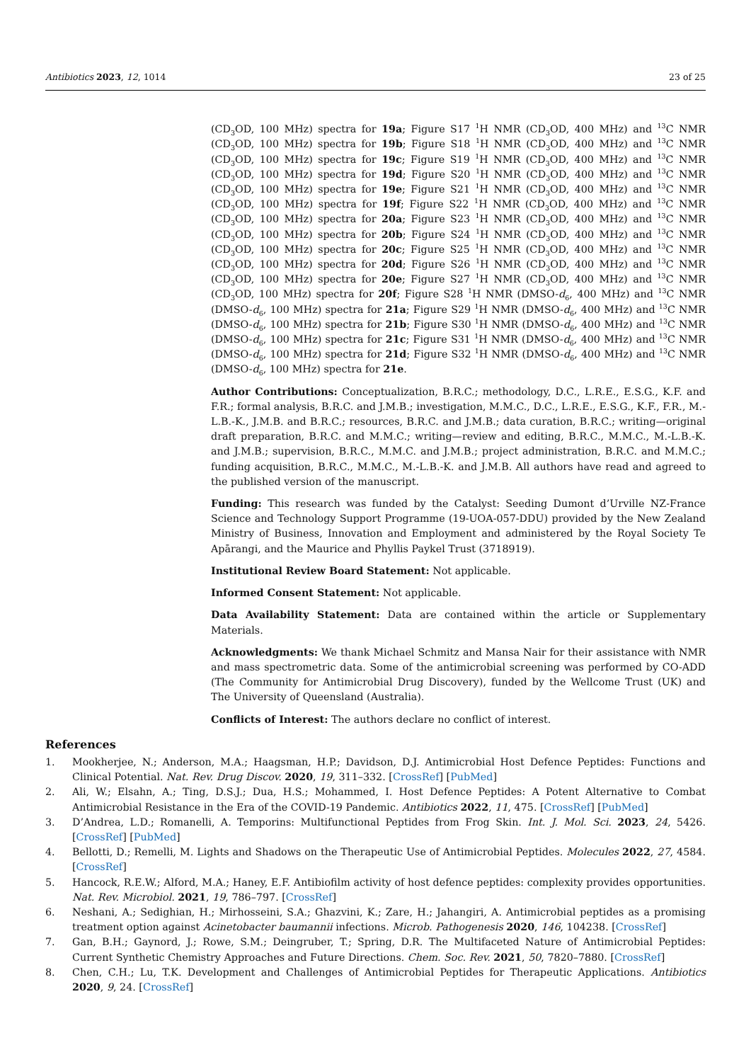Antibiotics 2023, 12, 1014 23 of 25
(CD<sub>3</sub>OD, 100 MHz) spectra for 19a; Figure S17 <sup>1</sup>H NMR (CD<sub>3</sub>OD, 400 MHz) and <sup>13</sup>C NMR (CD<sub>3</sub>OD, 100 MHz) spectra for 19b; Figure S18 <sup>1</sup>H NMR (CD<sub>3</sub>OD, 400 MHz) and <sup>13</sup>C NMR (CD<sub>3</sub>OD, 100 MHz) spectra for 19c; Figure S19 <sup>1</sup>H NMR (CD<sub>3</sub>OD, 400 MHz) and <sup>13</sup>C NMR (CD<sub>3</sub>OD, 100 MHz) spectra for 19d; Figure S20 <sup>1</sup>H NMR (CD<sub>3</sub>OD, 400 MHz) and <sup>13</sup>C NMR (CD<sub>3</sub>OD, 100 MHz) spectra for 19e; Figure S21 <sup>1</sup>H NMR (CD<sub>3</sub>OD, 400 MHz) and <sup>13</sup>C NMR (CD<sub>3</sub>OD, 100 MHz) spectra for 19f; Figure S22 <sup>1</sup>H NMR (CD<sub>3</sub>OD, 400 MHz) and <sup>13</sup>C NMR (CD<sub>3</sub>OD, 100 MHz) spectra for 20a; Figure S23 <sup>1</sup>H NMR (CD<sub>3</sub>OD, 400 MHz) and <sup>13</sup>C NMR (CD<sub>3</sub>OD, 100 MHz) spectra for 20b; Figure S24 <sup>1</sup>H NMR (CD<sub>3</sub>OD, 400 MHz) and <sup>13</sup>C NMR (CD<sub>3</sub>OD, 100 MHz) spectra for 20c; Figure S25 <sup>1</sup>H NMR (CD<sub>3</sub>OD, 400 MHz) and <sup>13</sup>C NMR (CD<sub>3</sub>OD, 100 MHz) spectra for 20d; Figure S26 <sup>1</sup>H NMR (CD<sub>3</sub>OD, 400 MHz) and <sup>13</sup>C NMR (CD<sub>3</sub>OD, 100 MHz) spectra for 20e; Figure S27 <sup>1</sup>H NMR (CD<sub>3</sub>OD, 400 MHz) and <sup>13</sup>C NMR (CD<sub>3</sub>OD, 100 MHz) spectra for 20f; Figure S28 <sup>1</sup>H NMR (DMSO-d<sub>6</sub>, 400 MHz) and <sup>13</sup>C NMR (DMSO-d<sub>6</sub>, 100 MHz) spectra for 21a; Figure S29 <sup>1</sup>H NMR (DMSO-d<sub>6</sub>, 400 MHz) and <sup>13</sup>C NMR (DMSO-d<sub>6</sub>, 100 MHz) spectra for 21b; Figure S30 <sup>1</sup>H NMR (DMSO-d<sub>6</sub>, 400 MHz) and <sup>13</sup>C NMR (DMSO-d<sub>6</sub>, 100 MHz) spectra for 21c; Figure S31 <sup>1</sup>H NMR (DMSO-d<sub>6</sub>, 400 MHz) and <sup>13</sup>C NMR (DMSO-d<sub>6</sub>, 100 MHz) spectra for 21d; Figure S32 <sup>1</sup>H NMR (DMSO-d<sub>6</sub>, 400 MHz) and <sup>13</sup>C NMR (DMSO-d<sub>6</sub>, 100 MHz) spectra for 21e.
Author Contributions: Conceptualization, B.R.C.; methodology, D.C., L.R.E., E.S.G., K.F. and F.R.; formal analysis, B.R.C. and J.M.B.; investigation, M.M.C., D.C., L.R.E., E.S.G., K.F., F.R., M.-L.B.-K., J.M.B. and B.R.C.; resources, B.R.C. and J.M.B.; data curation, B.R.C.; writing—original draft preparation, B.R.C. and M.M.C.; writing—review and editing, B.R.C., M.M.C., M.-L.B.-K. and J.M.B.; supervision, B.R.C., M.M.C. and J.M.B.; project administration, B.R.C. and M.M.C.; funding acquisition, B.R.C., M.M.C., M.-L.B.-K. and J.M.B. All authors have read and agreed to the published version of the manuscript.
Funding: This research was funded by the Catalyst: Seeding Dumont d’Urville NZ-France Science and Technology Support Programme (19-UOA-057-DDU) provided by the New Zealand Ministry of Business, Innovation and Employment and administered by the Royal Society Te Apārangi, and the Maurice and Phyllis Paykel Trust (3718919).
Institutional Review Board Statement: Not applicable.
Informed Consent Statement: Not applicable.
Data Availability Statement: Data are contained within the article or Supplementary Materials.
Acknowledgments: We thank Michael Schmitz and Mansa Nair for their assistance with NMR and mass spectrometric data. Some of the antimicrobial screening was performed by CO-ADD (The Community for Antimicrobial Drug Discovery), funded by the Wellcome Trust (UK) and The University of Queensland (Australia).
Conflicts of Interest: The authors declare no conflict of interest.
References
1. Mookherjee, N.; Anderson, M.A.; Haagsman, H.P.; Davidson, D.J. Antimicrobial Host Defence Peptides: Functions and Clinical Potential. Nat. Rev. Drug Discov. 2020, 19, 311–332. [CrossRef] [PubMed]
2. Ali, W.; Elsahn, A.; Ting, D.S.J.; Dua, H.S.; Mohammed, I. Host Defence Peptides: A Potent Alternative to Combat Antimicrobial Resistance in the Era of the COVID-19 Pandemic. Antibiotics 2022, 11, 475. [CrossRef] [PubMed]
3. D’Andrea, L.D.; Romanelli, A. Temporins: Multifunctional Peptides from Frog Skin. Int. J. Mol. Sci. 2023, 24, 5426. [CrossRef] [PubMed]
4. Bellotti, D.; Remelli, M. Lights and Shadows on the Therapeutic Use of Antimicrobial Peptides. Molecules 2022, 27, 4584. [CrossRef]
5. Hancock, R.E.W.; Alford, M.A.; Haney, E.F. Antibiofilm activity of host defence peptides: complexity provides opportunities. Nat. Rev. Microbiol. 2021, 19, 786–797. [CrossRef]
6. Neshani, A.; Sedighian, H.; Mirhosseini, S.A.; Ghazvini, K.; Zare, H.; Jahangiri, A. Antimicrobial peptides as a promising treatment option against Acinetobacter baumannii infections. Microb. Pathogenesis 2020, 146, 104238. [CrossRef]
7. Gan, B.H.; Gaynord, J.; Rowe, S.M.; Deingruber, T.; Spring, D.R. The Multifaceted Nature of Antimicrobial Peptides: Current Synthetic Chemistry Approaches and Future Directions. Chem. Soc. Rev. 2021, 50, 7820–7880. [CrossRef]
8. Chen, C.H.; Lu, T.K. Development and Challenges of Antimicrobial Peptides for Therapeutic Applications. Antibiotics 2020, 9, 24. [CrossRef]